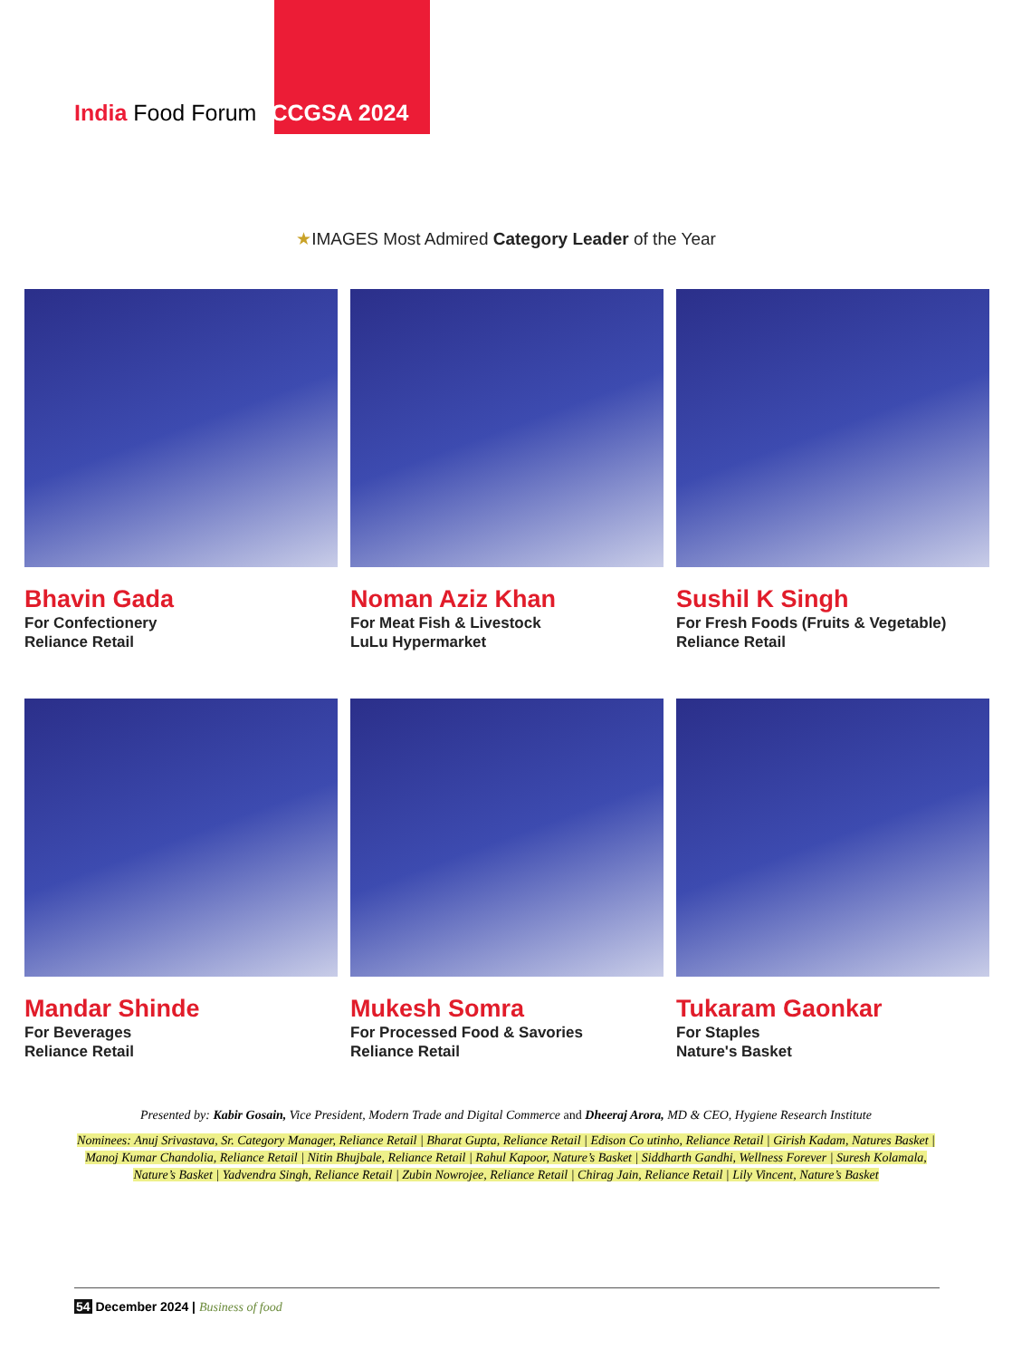India Food Forum CCGSA 2024
★IMAGES Most Admired Category Leader of the Year
Bhavin Gada
For Confectionery
Reliance Retail
Noman Aziz Khan
For Meat Fish & Livestock
LuLu Hypermarket
Sushil K Singh
For Fresh Foods (Fruits & Vegetable)
Reliance Retail
Mandar Shinde
For Beverages
Reliance Retail
Mukesh Somra
For Processed Food & Savories
Reliance Retail
Tukaram Gaonkar
For Staples
Nature's Basket
Presented by: Kabir Gosain, Vice President, Modern Trade and Digital Commerce and Dheeraj Arora, MD & CEO, Hygiene Research Institute
Nominees: Anuj Srivastava, Sr. Category Manager, Reliance Retail | Bharat Gupta, Reliance Retail | Edison Co utinho, Reliance Retail | Girish Kadam, Natures Basket | Manoj Kumar Chandolia, Reliance Retail | Nitin Bhujbale, Reliance Retail | Rahul Kapoor, Nature’s Basket | Siddharth Gandhi, Wellness Forever | Suresh Kolamala, Nature’s Basket | Yadvendra Singh, Reliance Retail | Zubin Nowrojee, Reliance Retail | Chirag Jain, Reliance Retail | Lily Vincent, Nature’s Basket
54 December 2024 | Business of food